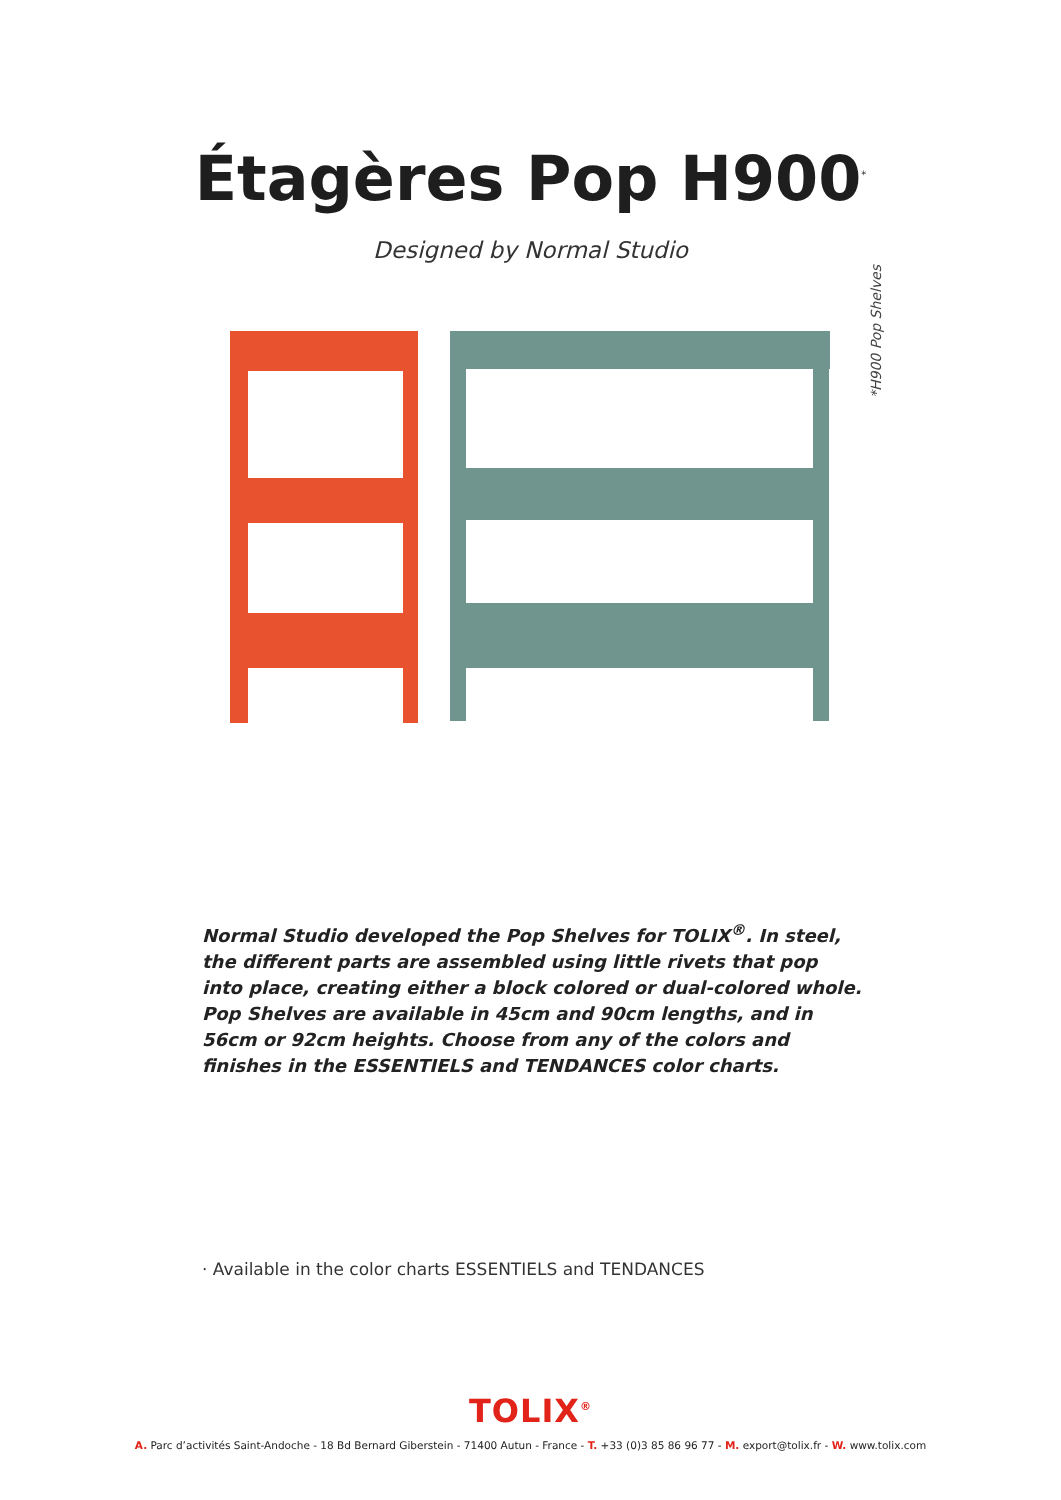Étagères Pop H900<sup>*</sup>
Designed by Normal Studio
*H900 Pop Shelves
Normal Studio developed the Pop Shelves for TOLIX<sup>®</sup>. In steel, the different parts are assembled using little rivets that pop into place, creating either a block colored or dual-colored whole. Pop Shelves are available in 45cm and 90cm lengths, and in 56cm or 92cm heights. Choose from any of the colors and finishes in the ESSENTIELS and TENDANCES color charts.
· Available in the color charts ESSENTIELS and TENDANCES
TOLIX<sup>®</sup>
A. Parc d’activités Saint-Andoche - 18 Bd Bernard Giberstein - 71400 Autun - France - T. +33 (0)3 85 86 96 77 - M. export@tolix.fr - W. www.tolix.com